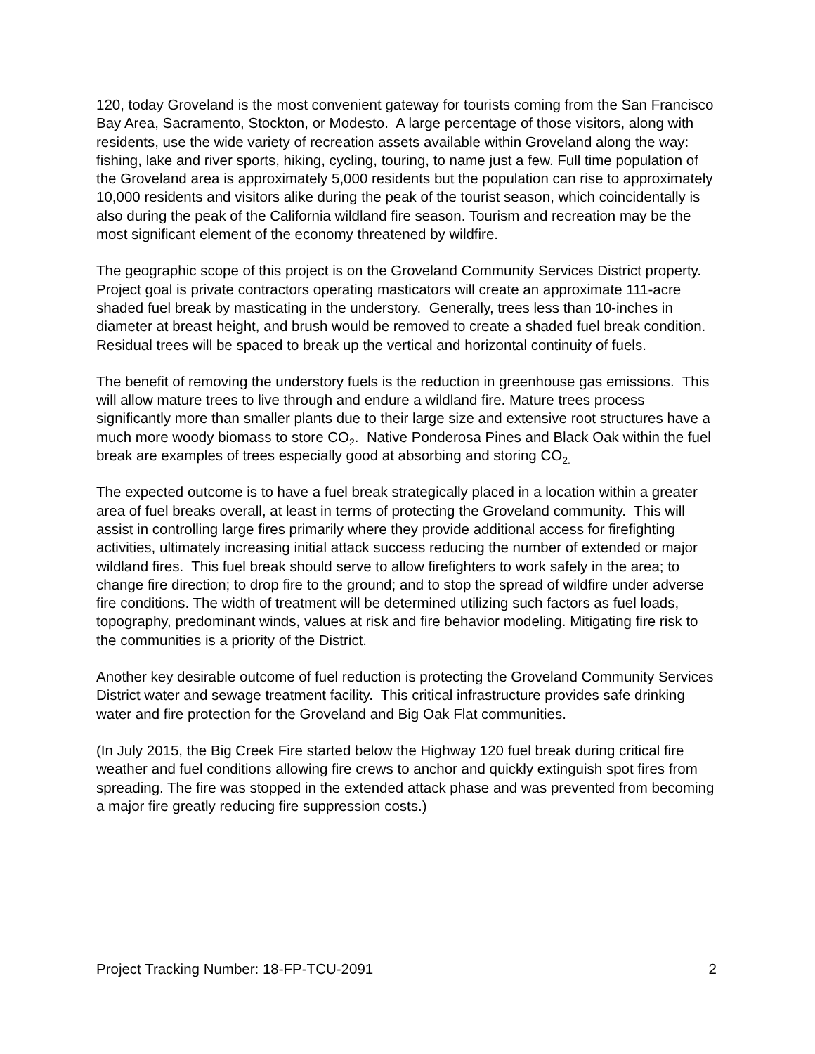120, today Groveland is the most convenient gateway for tourists coming from the San Francisco Bay Area, Sacramento, Stockton, or Modesto. A large percentage of those visitors, along with residents, use the wide variety of recreation assets available within Groveland along the way: fishing, lake and river sports, hiking, cycling, touring, to name just a few. Full time population of the Groveland area is approximately 5,000 residents but the population can rise to approximately 10,000 residents and visitors alike during the peak of the tourist season, which coincidentally is also during the peak of the California wildland fire season. Tourism and recreation may be the most significant element of the economy threatened by wildfire.
The geographic scope of this project is on the Groveland Community Services District property. Project goal is private contractors operating masticators will create an approximate 111-acre shaded fuel break by masticating in the understory. Generally, trees less than 10-inches in diameter at breast height, and brush would be removed to create a shaded fuel break condition. Residual trees will be spaced to break up the vertical and horizontal continuity of fuels.
The benefit of removing the understory fuels is the reduction in greenhouse gas emissions. This will allow mature trees to live through and endure a wildland fire. Mature trees process significantly more than smaller plants due to their large size and extensive root structures have a much more woody biomass to store CO<sub>2</sub>. Native Ponderosa Pines and Black Oak within the fuel break are examples of trees especially good at absorbing and storing CO<sub>2.</sub>
The expected outcome is to have a fuel break strategically placed in a location within a greater area of fuel breaks overall, at least in terms of protecting the Groveland community. This will assist in controlling large fires primarily where they provide additional access for firefighting activities, ultimately increasing initial attack success reducing the number of extended or major wildland fires. This fuel break should serve to allow firefighters to work safely in the area; to change fire direction; to drop fire to the ground; and to stop the spread of wildfire under adverse fire conditions. The width of treatment will be determined utilizing such factors as fuel loads, topography, predominant winds, values at risk and fire behavior modeling. Mitigating fire risk to the communities is a priority of the District.
Another key desirable outcome of fuel reduction is protecting the Groveland Community Services District water and sewage treatment facility. This critical infrastructure provides safe drinking water and fire protection for the Groveland and Big Oak Flat communities.
(In July 2015, the Big Creek Fire started below the Highway 120 fuel break during critical fire weather and fuel conditions allowing fire crews to anchor and quickly extinguish spot fires from spreading. The fire was stopped in the extended attack phase and was prevented from becoming a major fire greatly reducing fire suppression costs.)
Project Tracking Number: 18-FP-TCU-2091 2